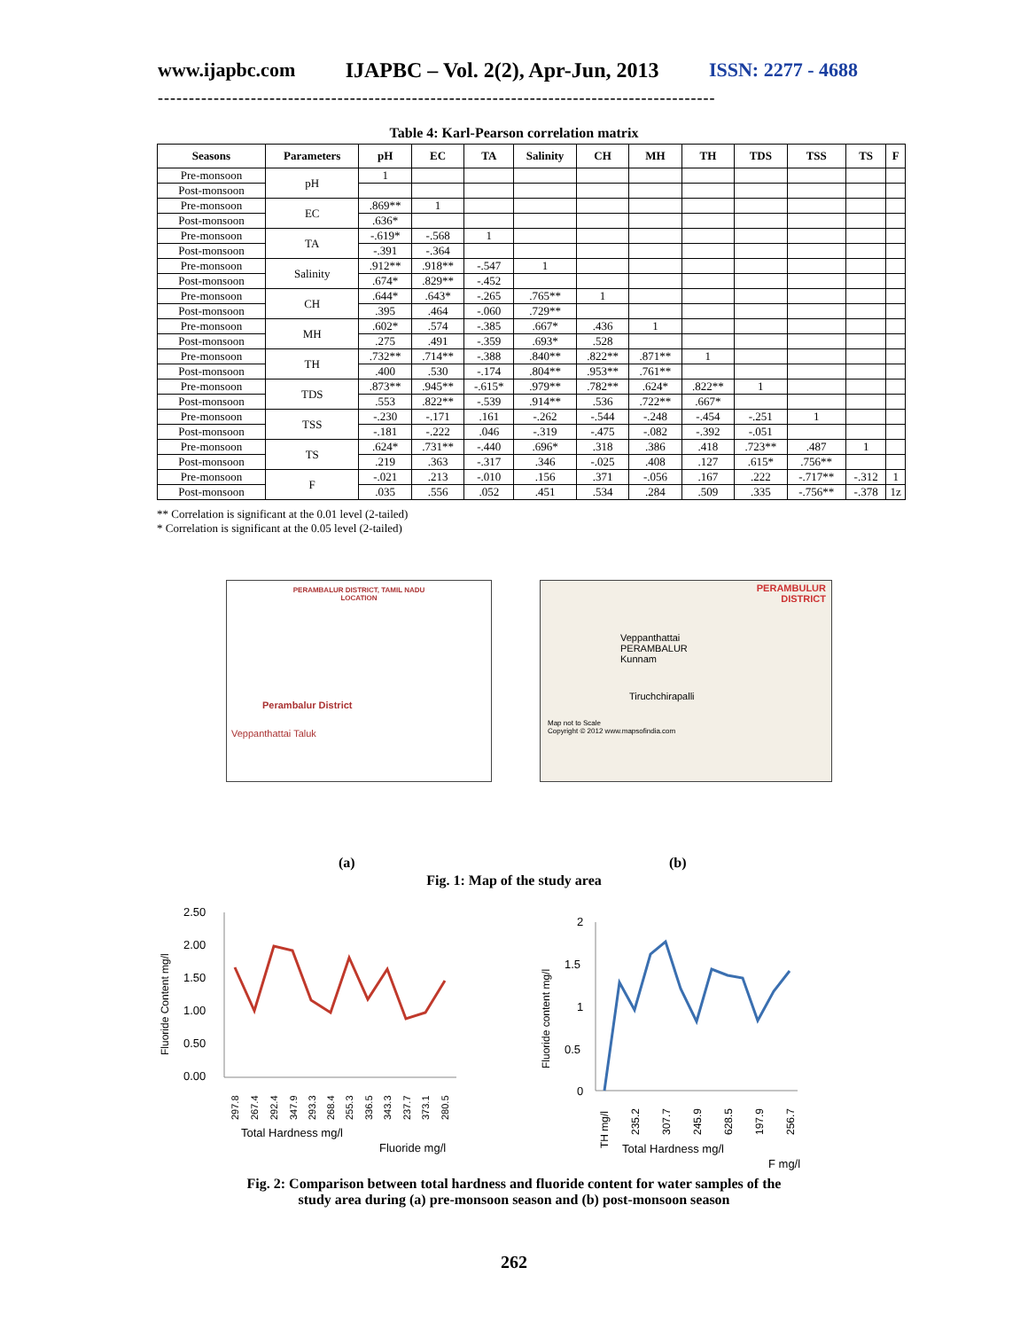www.ijapbc.com IJAPBC – Vol. 2(2), Apr-Jun, 2013 ISSN: 2277 - 4688
------------------------------------------------------------------------------------------
Table 4: Karl-Pearson correlation matrix
| Seasons | Parameters | pH | EC | TA | Salinity | CH | MH | TH | TDS | TSS | TS | F |
| --- | --- | --- | --- | --- | --- | --- | --- | --- | --- | --- | --- | --- |
| Pre-monsoon | pH | 1 | | | | | | | | | | |
| Post-monsoon | | | | | | | | | | | | |
| Pre-monsoon | EC | .869** | 1 | | | | | | | | | |
| Post-monsoon | | .636* | | | | | | | | | | |
| Pre-monsoon | TA | -.619* | -.568 | 1 | | | | | | | | |
| Post-monsoon | | -.391 | -.364 | | | | | | | | | |
| Pre-monsoon | Salinity | .912** | .918** | -.547 | 1 | | | | | | | |
| Post-monsoon | | .674* | .829** | -.452 | | | | | | | | |
| Pre-monsoon | CH | .644* | .643* | -.265 | .765** | 1 | | | | | | |
| Post-monsoon | | .395 | .464 | -.060 | .729** | | | | | | | |
| Pre-monsoon | MH | .602* | .574 | -.385 | .667* | .436 | 1 | | | | | |
| Post-monsoon | | .275 | .491 | -.359 | .693* | .528 | | | | | | |
| Pre-monsoon | TH | .732** | .714** | -.388 | .840** | .822** | .871** | 1 | | | | |
| Post-monsoon | | .400 | .530 | -.174 | .804** | .953** | .761** | | | | | |
| Pre-monsoon | TDS | .873** | .945** | -.615* | .979** | .782** | .624* | .822** | 1 | | | |
| Post-monsoon | | .553 | .822** | -.539 | .914** | .536 | .722** | .667* | | | | |
| Pre-monsoon | TSS | -.230 | -.171 | .161 | -.262 | -.544 | -.248 | -.454 | -.251 | 1 | | |
| Post-monsoon | | -.181 | -.222 | .046 | -.319 | -.475 | -.082 | -.392 | -.051 | | | |
| Pre-monsoon | TS | .624* | .731** | -.440 | .696* | .318 | .386 | .418 | .723** | .487 | 1 | |
| Post-monsoon | | .219 | .363 | -.317 | .346 | -.025 | .408 | .127 | .615* | .756** | | |
| Pre-monsoon | F | -.021 | .213 | -.010 | .156 | .371 | -.056 | .167 | .222 | -.717** | -.312 | 1 |
| Post-monsoon | | .035 | .556 | .052 | .451 | .534 | .284 | .509 | .335 | -.756** | -.378 | 1z |
** Correlation is significant at the 0.01 level (2-tailed)
* Correlation is significant at the 0.05 level (2-tailed)
PERAMBALUR DISTRICT, TAMIL NADU
LOCATION
Perambalur District
Veppanthattai Taluk
PERAMBULUR
DISTRICT
Veppanthattai
PERAMBALUR
Kunnam
Tiruchchirapalli
Map not to Scale
Copyright © 2012 www.mapsofindia.com
(a) (b)
Fig. 1: Map of the study area
2.50
2.00
1.50
1.00
0.50
0.00
Fluoride Content mg/l
Total Hardness mg/l
Fluoride mg/l
297.8
267.4
292.4
347.9
293.3
268.4
255.3
336.5
343.3
237.7
373.1
280.5
2
1.5
1
0.5
0
Fluoride content mg/l
TH mg/l
235.2
307.7
245.9
628.5
197.9
256.7
Total Hardness mg/l
F mg/l
Fig. 2: Comparison between total hardness and fluoride content for water samples of the
study area during (a) pre-monsoon season and (b) post-monsoon season
262